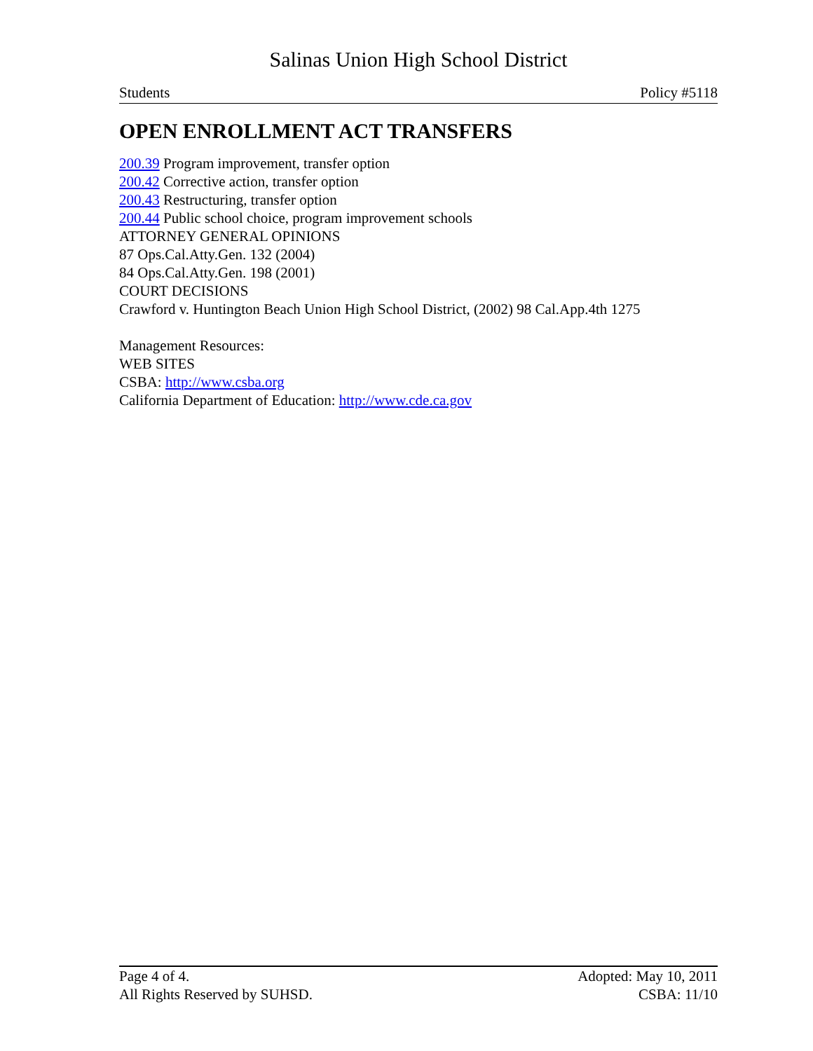Salinas Union High School District
Students Policy #5118
OPEN ENROLLMENT ACT TRANSFERS
200.39 Program improvement, transfer option
200.42 Corrective action, transfer option
200.43 Restructuring, transfer option
200.44 Public school choice, program improvement schools
ATTORNEY GENERAL OPINIONS
87 Ops.Cal.Atty.Gen. 132 (2004)
84 Ops.Cal.Atty.Gen. 198 (2001)
COURT DECISIONS
Crawford v. Huntington Beach Union High School District, (2002) 98 Cal.App.4th 1275
Management Resources:
WEB SITES
CSBA: http://www.csba.org
California Department of Education: http://www.cde.ca.gov
Page 4 of 4. Adopted: May 10, 2011
All Rights Reserved by SUHSD. CSBA: 11/10